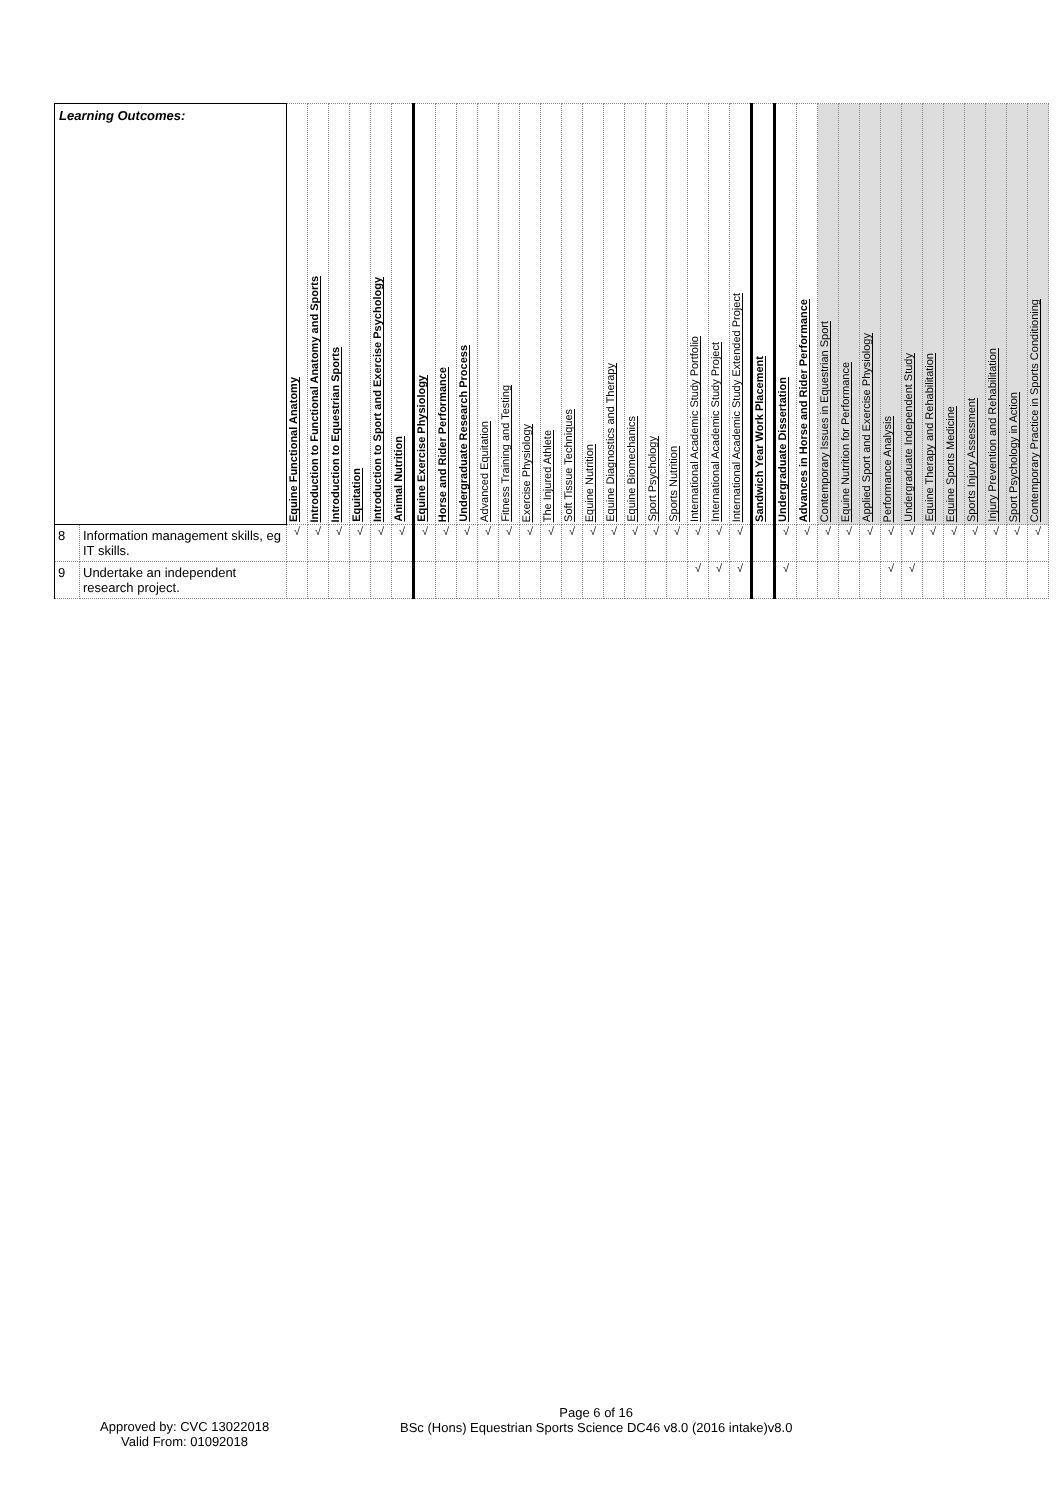| Learning Outcomes: | | Equine Functional Anatomy | Introduction to Functional Anatomy and Sports | Introduction to Equestrian Sports | Equitation | Introduction to Sport and Exercise Psychology | Animal Nutrition | Equine Exercise Physiology | Horse and Rider Performance | Undergraduate Research Process | Advanced Equitation | Fitness Training and Testing | Exercise Physiology | The Injured Athlete | Soft Tissue Techniques | Equine Nutrition | Equine Diagnostics and Therapy | Equine Biomechanics | Sport Psychology | Sports Nutrition | International Academic Study Portfolio | International Academic Study Project | International Academic Study Extended Project | Sandwich Year Work Placement | Undergraduate Dissertation | Advances in Horse and Rider Performance | Contemporary Issues in Equestrian Sport | Equine Nutrition for Performance | Applied Sport and Exercise Physiology | Performance Analysis | Undergraduate Independent Study | Equine Therapy and Rehabilitation | Equine Sports Medicine | Sports Injury Assessment | Injury Prevention and Rehabilitation | Sport Psychology in Action | Contemporary Practice in Sports Conditioning |
| --- | --- | --- | --- | --- | --- | --- | --- | --- | --- | --- | --- | --- | --- | --- | --- | --- | --- | --- | --- | --- | --- | --- | --- | --- | --- | --- | --- | --- | --- | --- | --- | --- | --- | --- | --- | --- | --- |
| 8 | Information management skills, eg IT skills. | √ | √ | √ | √ | √ | √ | √ | √ | √ | √ | √ | √ | √ | √ | √ | √ | √ | √ | √ | √ | √ | √ | | √ | √ | √ | √ | √ | √ | √ | √ | √ | √ | √ | √ | √ |
| 9 | Undertake an independent research project. | | | | | | | | | | | | | | | | | | | | √ | √ | √ | | √ | | | | | √ | √ | | | | | | |
Approved by: CVC 13022018
Valid From: 01092018
Page 6 of 16
BSc (Hons) Equestrian Sports Science DC46 v8.0 (2016 intake)v8.0